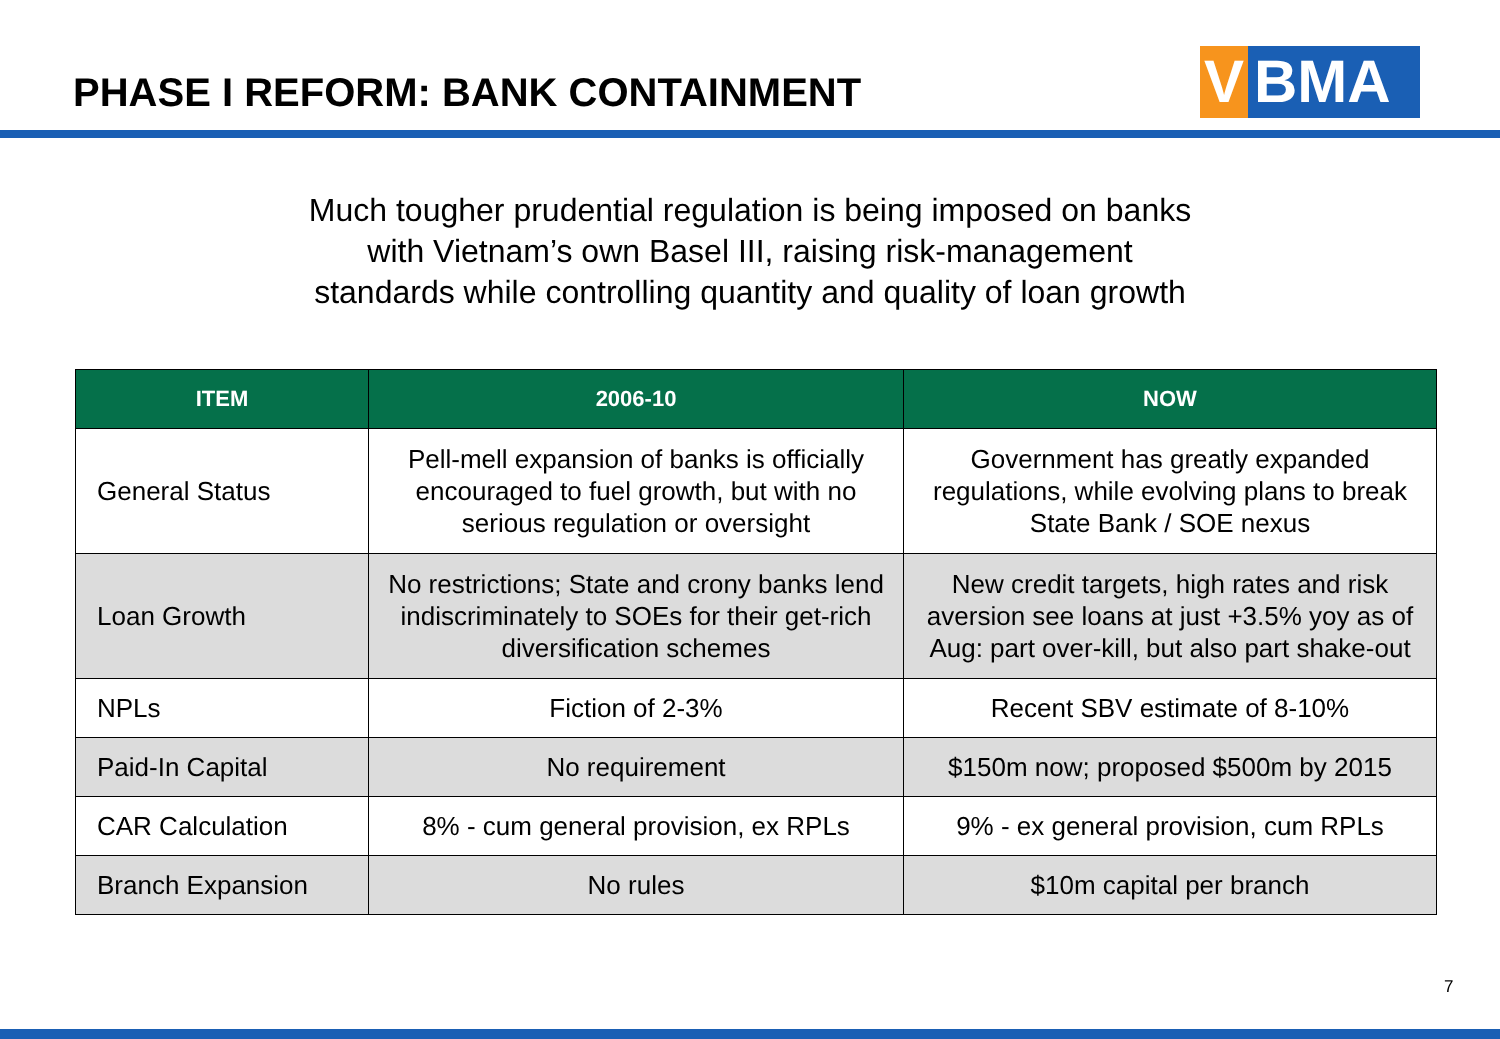PHASE I REFORM: BANK CONTAINMENT
V BMA
Much tougher prudential regulation is being imposed on banks
with Vietnam’s own Basel III, raising risk-management
standards while controlling quantity and quality of loan growth
| ITEM | 2006-10 | NOW |
| --- | --- | --- |
| General Status | Pell-mell expansion of banks is officially encouraged to fuel growth, but with no serious regulation or oversight | Government has greatly expanded regulations, while evolving plans to break State Bank / SOE nexus |
| Loan Growth | No restrictions; State and crony banks lend indiscriminately to SOEs for their get-rich diversification schemes | New credit targets, high rates and risk aversion see loans at just +3.5% yoy as of Aug: part over-kill, but also part shake-out |
| NPLs | Fiction of 2-3% | Recent SBV estimate of 8-10% |
| Paid-In Capital | No requirement | $150m now; proposed $500m by 2015 |
| CAR Calculation | 8% - cum general provision, ex RPLs | 9% - ex general provision, cum RPLs |
| Branch Expansion | No rules | $10m capital per branch |
7